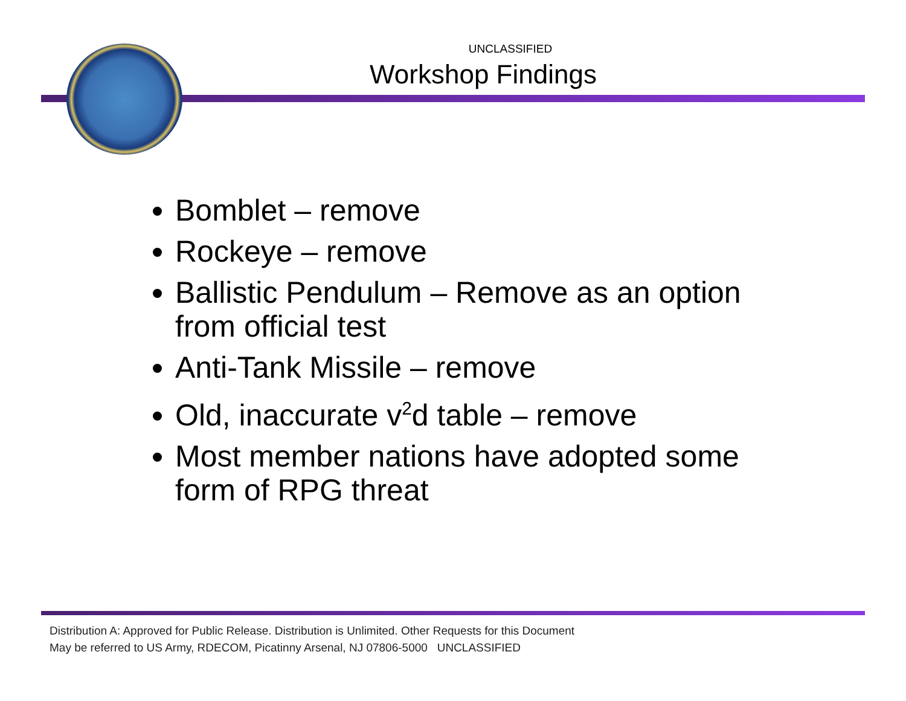UNCLASSIFIED
Workshop Findings
Bomblet – remove
Rockeye – remove
Ballistic Pendulum – Remove as an option from official test
Anti-Tank Missile – remove
Old, inaccurate v<sup>2</sup>d table – remove
Most member nations have adopted some form of RPG threat
Distribution A: Approved for Public Release. Distribution is Unlimited. Other Requests for this Document
May be referred to US Army, RDECOM, Picatinny Arsenal, NJ 07806-5000 UNCLASSIFIED